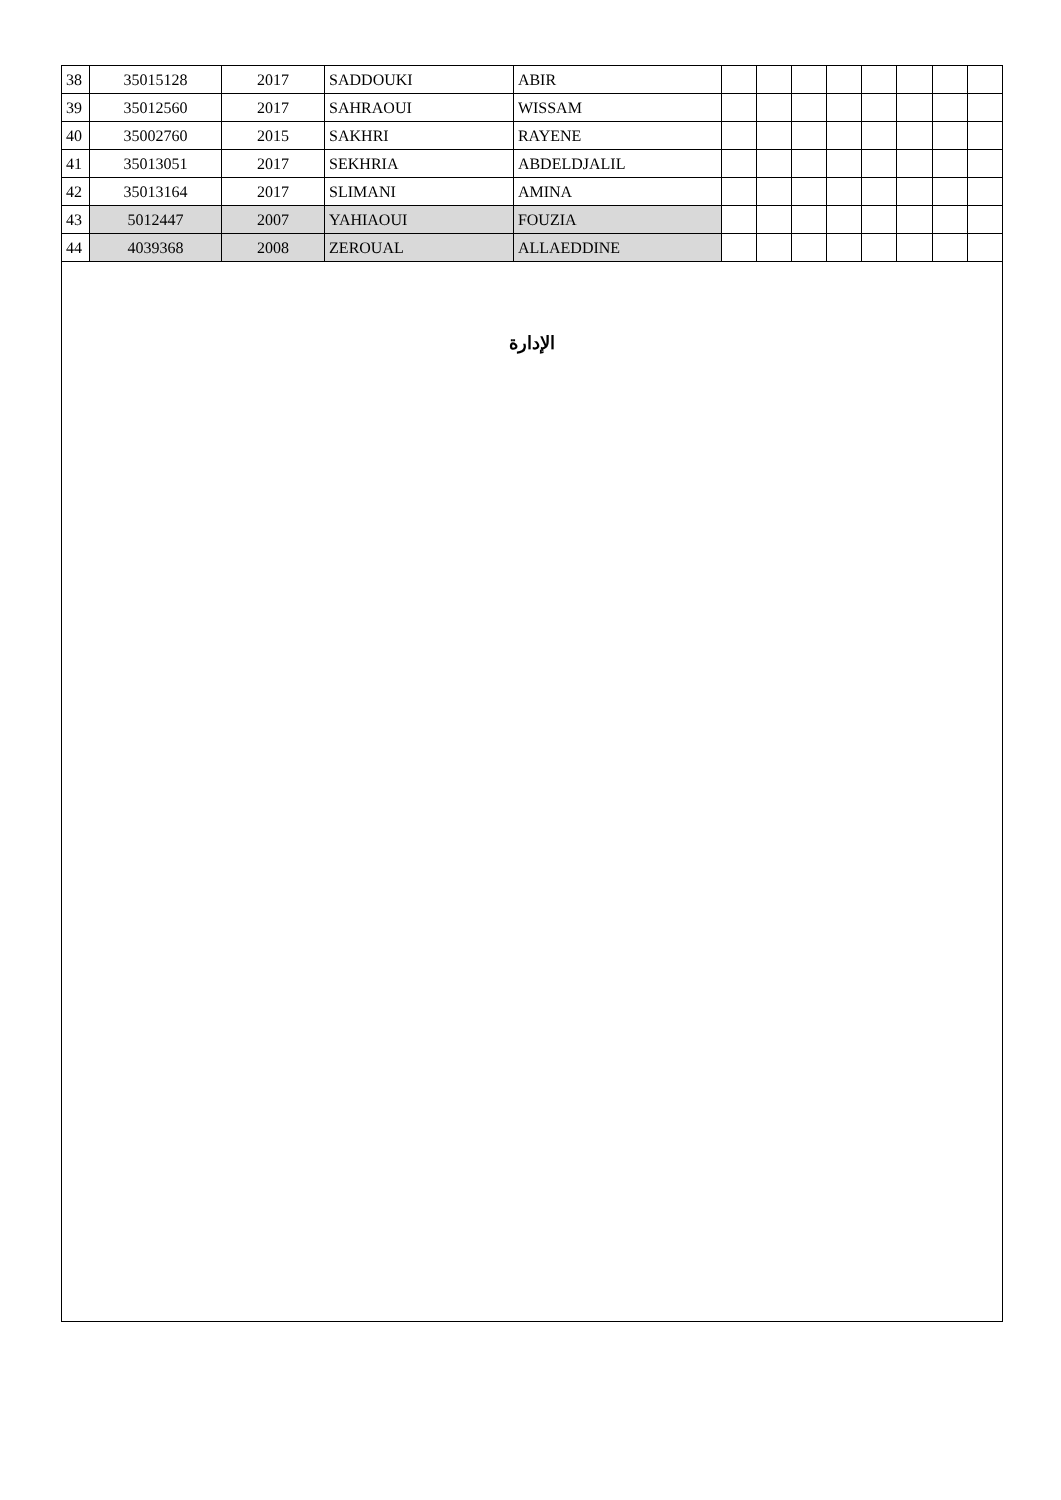| 38 | 35015128 | 2017 | SADDOUKI | ABIR | | | | | | | | |
| 39 | 35012560 | 2017 | SAHRAOUI | WISSAM | | | | | | | | |
| 40 | 35002760 | 2015 | SAKHRI | RAYENE | | | | | | | | |
| 41 | 35013051 | 2017 | SEKHRIA | ABDELDJALIL | | | | | | | | |
| 42 | 35013164 | 2017 | SLIMANI | AMINA | | | | | | | | |
| 43 | 5012447 | 2007 | YAHIAOUI | FOUZIA | | | | | | | | |
| 44 | 4039368 | 2008 | ZEROUAL | ALLAEDDINE | | | | | | | | |
الإدارة